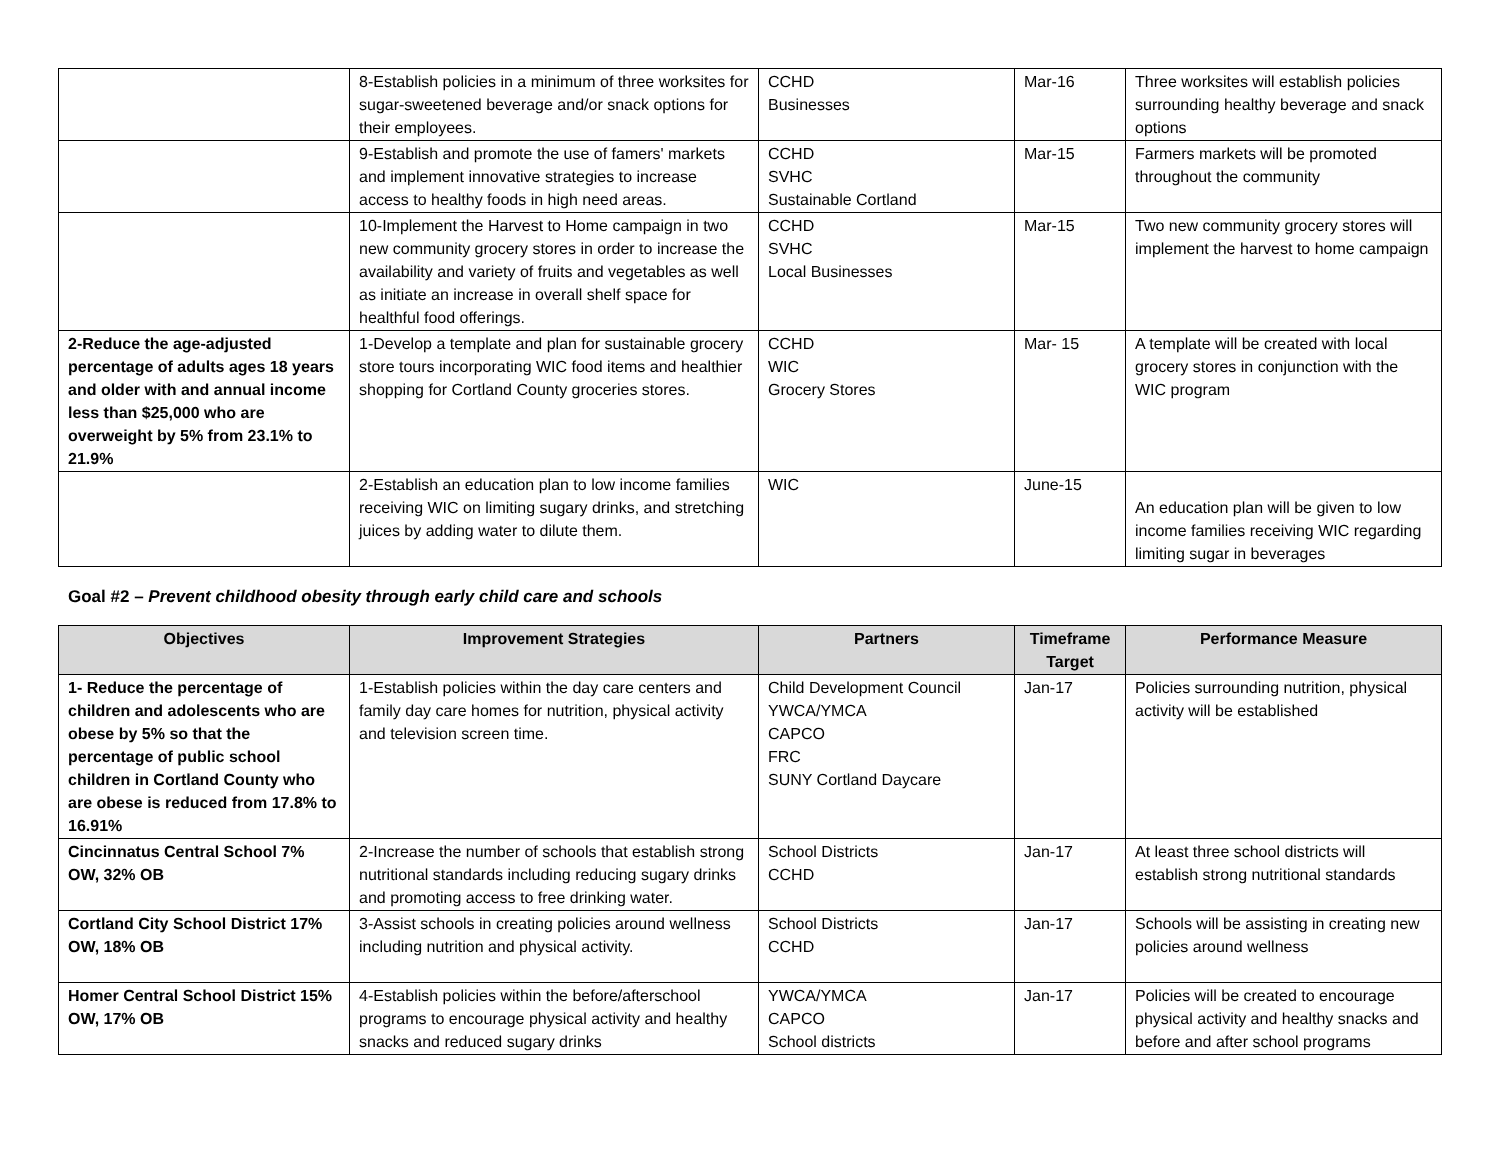| | 8-Establish policies in a minimum of three worksites for sugar-sweetened beverage and/or snack options for their employees. | CCHD Businesses | Mar-16 | Three worksites will establish policies surrounding healthy beverage and snack options |
| | 9-Establish and promote the use of famers' markets and implement innovative strategies to increase access to healthy foods in high need areas. | CCHD SVHC Sustainable Cortland | Mar-15 | Farmers markets will be promoted throughout the community |
| | 10-Implement the Harvest to Home campaign in two new community grocery stores in order to increase the availability and variety of fruits and vegetables as well as initiate an increase in overall shelf space for healthful food offerings. | CCHD SVHC Local Businesses | Mar-15 | Two new community grocery stores will implement the harvest to home campaign |
| 2-Reduce the age-adjusted percentage of adults ages 18 years and older with and annual income less than $25,000 who are overweight by 5% from 23.1% to 21.9% | 1-Develop a template and plan for sustainable grocery store tours incorporating WIC food items and healthier shopping for Cortland County groceries stores. | CCHD WIC Grocery Stores | Mar- 15 | A template will be created with local grocery stores in conjunction with the WIC program |
| | 2-Establish an education plan to low income families receiving WIC on limiting sugary drinks, and stretching juices by adding water to dilute them. | WIC | June-15 | An education plan will be given to low income families receiving WIC regarding limiting sugar in beverages |
Goal #2 – Prevent childhood obesity through early child care and schools
| Objectives | Improvement Strategies | Partners | Timeframe Target | Performance Measure |
| --- | --- | --- | --- | --- |
| 1- Reduce the percentage of children and adolescents who are obese by 5% so that the percentage of public school children in Cortland County who are obese is reduced from 17.8% to 16.91% | 1-Establish policies within the day care centers and family day care homes for nutrition, physical activity and television screen time. | Child Development Council YWCA/YMCA CAPCO FRC SUNY Cortland Daycare | Jan-17 | Policies surrounding nutrition, physical activity will be established |
| Cincinnatus Central School 7% OW, 32% OB | 2-Increase the number of schools that establish strong nutritional standards including reducing sugary drinks and promoting access to free drinking water. | School Districts CCHD | Jan-17 | At least three school districts will establish strong nutritional standards |
| Cortland City School District 17% OW, 18% OB | 3-Assist schools in creating policies around wellness including nutrition and physical activity. | School Districts CCHD | Jan-17 | Schools will be assisting in creating new policies around wellness |
| Homer Central School District 15% OW, 17% OB | 4-Establish policies within the before/afterschool programs to encourage physical activity and healthy snacks and reduced sugary drinks | YWCA/YMCA CAPCO School districts | Jan-17 | Policies will be created to encourage physical activity and healthy snacks and before and after school programs |